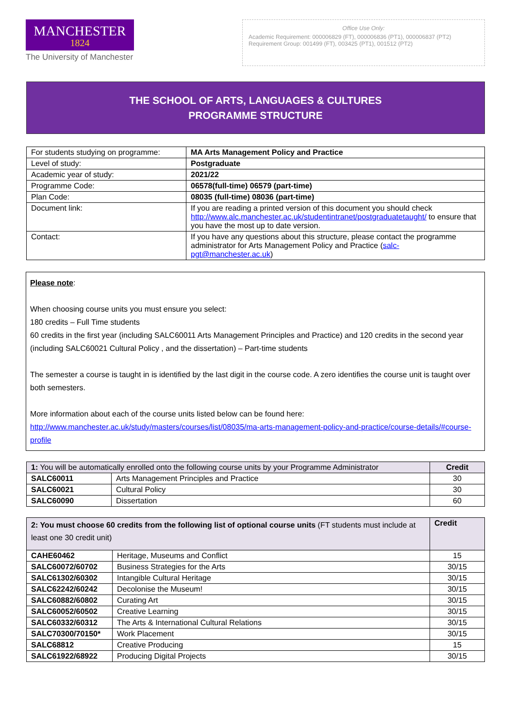MANCHESTER
1824
The University of Manchester
Office Use Only:
Academic Requirement: 000006829 (FT), 000006836 (PT1), 000006837 (PT2)
Requirement Group: 001499 (FT), 003425 (PT1), 001512 (PT2)
THE SCHOOL OF ARTS, LANGUAGES & CULTURES
PROGRAMME STRUCTURE
| For students studying on programme: | MA Arts Management Policy and Practice |
| Level of study: | Postgraduate |
| Academic year of study: | 2021/22 |
| Programme Code: | 06578(full-time) 06579 (part-time) |
| Plan Code: | 08035 (full-time) 08036 (part-time) |
| Document link: | If you are reading a printed version of this document you should check http://www.alc.manchester.ac.uk/studentintranet/postgraduatetaught/ to ensure that you have the most up to date version. |
| Contact: | If you have any questions about this structure, please contact the programme administrator for Arts Management Policy and Practice ( salc-pgt@manchester.ac.uk ) |
Please note:
When choosing course units you must ensure you select:
180 credits – Full Time students
60 credits in the first year (including SALC60011 Arts Management Principles and Practice) and 120 credits in the second year (including SALC60021 Cultural Policy , and the dissertation) – Part-time students
The semester a course is taught in is identified by the last digit in the course code. A zero identifies the course unit is taught over both semesters.
More information about each of the course units listed below can be found here: http://www.manchester.ac.uk/study/masters/courses/list/08035/ma-arts-management-policy-and-practice/course-details/#course-profile
| 1: You will be automatically enrolled onto the following course units by your Programme Administrator | | Credit |
| SALC60011 | Arts Management Principles and Practice | 30 |
| SALC60021 | Cultural Policy | 30 |
| SALC60090 | Dissertation | 60 |
| 2: You must choose 60 credits from the following list of optional course units (FT students must include at least one 30 credit unit) | | Credit |
| CAHE60462 | Heritage, Museums and Conflict | 15 |
| SALC60072/60702 | Business Strategies for the Arts | 30/15 |
| SALC61302/60302 | Intangible Cultural Heritage | 30/15 |
| SALC62242/60242 | Decolonise the Museum! | 30/15 |
| SALC60882/60802 | Curating Art | 30/15 |
| SALC60052/60502 | Creative Learning | 30/15 |
| SALC60332/60312 | The Arts & International Cultural Relations | 30/15 |
| SALC70300/70150* | Work Placement | 30/15 |
| SALC68812 | Creative Producing | 15 |
| SALC61922/68922 | Producing Digital Projects | 30/15 |